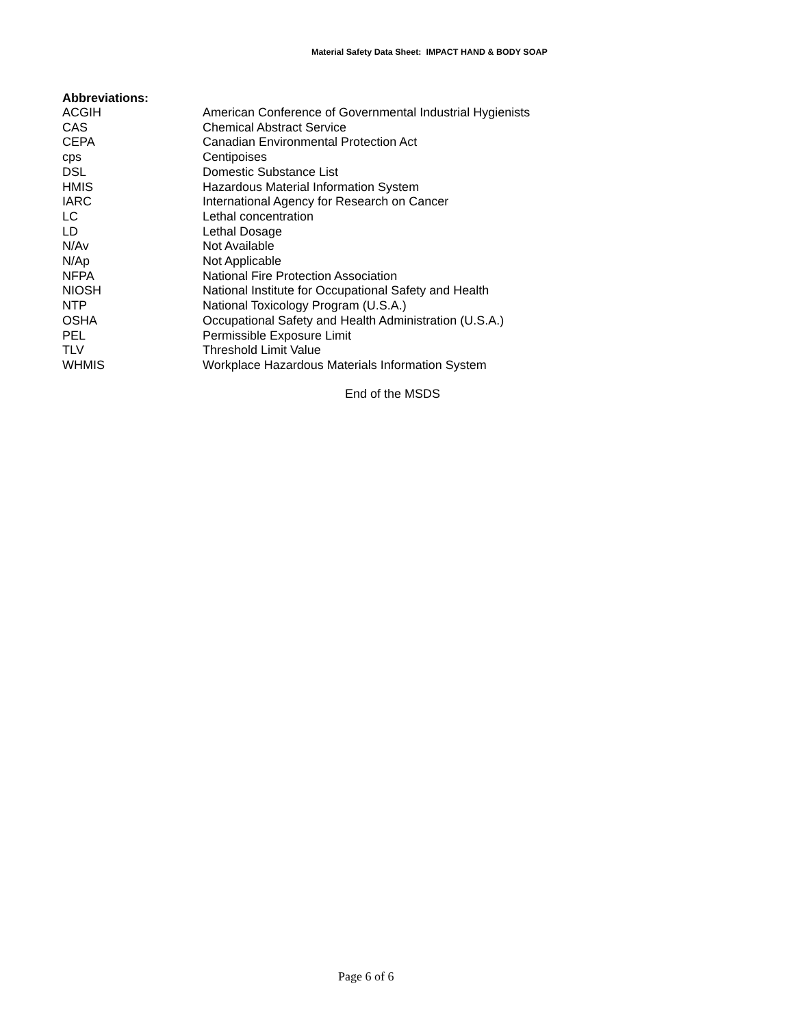Material Safety Data Sheet: IMPACT HAND & BODY SOAP
Abbreviations:
| ACGIH | American Conference of Governmental Industrial Hygienists |
| CAS | Chemical Abstract Service |
| CEPA | Canadian Environmental Protection Act |
| cps | Centipoises |
| DSL | Domestic Substance List |
| HMIS | Hazardous Material Information System |
| IARC | International Agency for Research on Cancer |
| LC | Lethal concentration |
| LD | Lethal Dosage |
| N/Av | Not Available |
| N/Ap | Not Applicable |
| NFPA | National Fire Protection Association |
| NIOSH | National Institute for Occupational Safety and Health |
| NTP | National Toxicology Program (U.S.A.) |
| OSHA | Occupational Safety and Health Administration (U.S.A.) |
| PEL | Permissible Exposure Limit |
| TLV | Threshold Limit Value |
| WHMIS | Workplace Hazardous Materials Information System |
End of the MSDS
Page 6 of 6